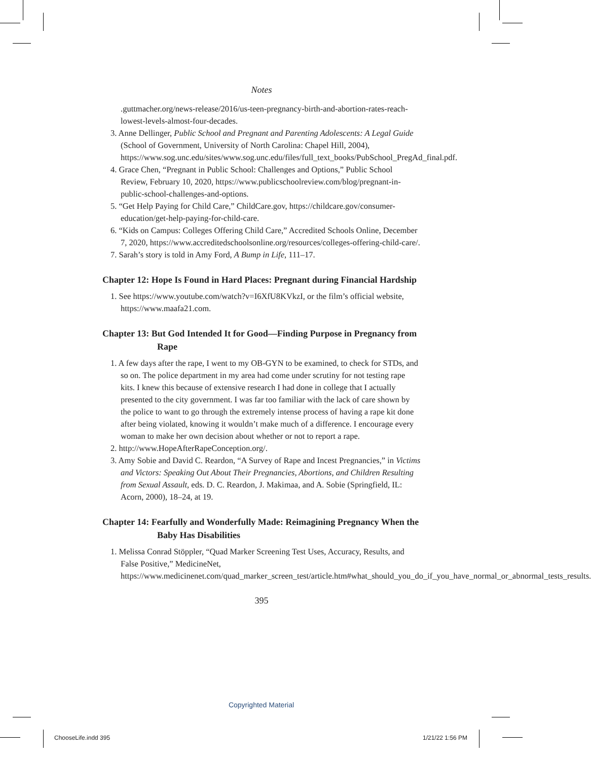Notes
.guttmacher.org/news-release/2016/us-teen-pregnancy-birth-and-abortion-rates-reach-lowest-levels-almost-four-decades.
3. Anne Dellinger, Public School and Pregnant and Parenting Adolescents: A Legal Guide (School of Government, University of North Carolina: Chapel Hill, 2004), https://www.sog.unc.edu/sites/www.sog.unc.edu/files/full_text_books/PubSchool_PregAd_final.pdf.
4. Grace Chen, “Pregnant in Public School: Challenges and Options,” Public School Review, February 10, 2020, https://www.publicschoolreview.com/blog/pregnant-in-public-school-challenges-and-options.
5. “Get Help Paying for Child Care,” ChildCare.gov, https://childcare.gov/consumer-education/get-help-paying-for-child-care.
6. “Kids on Campus: Colleges Offering Child Care,” Accredited Schools Online, December 7, 2020, https://www.accreditedschoolsonline.org/resources/colleges-offering-child-care/.
7. Sarah’s story is told in Amy Ford, A Bump in Life, 111–17.
Chapter 12: Hope Is Found in Hard Places: Pregnant during Financial Hardship
1. See https://www.youtube.com/watch?v=I6XfU8KVkzI, or the film’s official website, https://www.maafa21.com.
Chapter 13: But God Intended It for Good—Finding Purpose in Pregnancy from Rape
1. A few days after the rape, I went to my OB-GYN to be examined, to check for STDs, and so on. The police department in my area had come under scrutiny for not testing rape kits. I knew this because of extensive research I had done in college that I actually presented to the city government. I was far too familiar with the lack of care shown by the police to want to go through the extremely intense process of having a rape kit done after being violated, knowing it wouldn’t make much of a difference. I encourage every woman to make her own decision about whether or not to report a rape.
2. http://www.HopeAfterRapeConception.org/.
3. Amy Sobie and David C. Reardon, “A Survey of Rape and Incest Pregnancies,” in Victims and Victors: Speaking Out About Their Pregnancies, Abortions, and Children Resulting from Sexual Assault, eds. D. C. Reardon, J. Makimaa, and A. Sobie (Springfield, IL: Acorn, 2000), 18–24, at 19.
Chapter 14: Fearfully and Wonderfully Made: Reimagining Pregnancy When the Baby Has Disabilities
1. Melissa Conrad Stöppler, “Quad Marker Screening Test Uses, Accuracy, Results, and False Positive,” MedicineNet, https://www.medicinenet.com/quad_marker_screen_test/article.htm#what_should_you_do_if_you_have_normal_or_abnormal_tests_results.
395
Copyrighted Material
ChooseLife.indd 395 1/21/22 1:56 PM